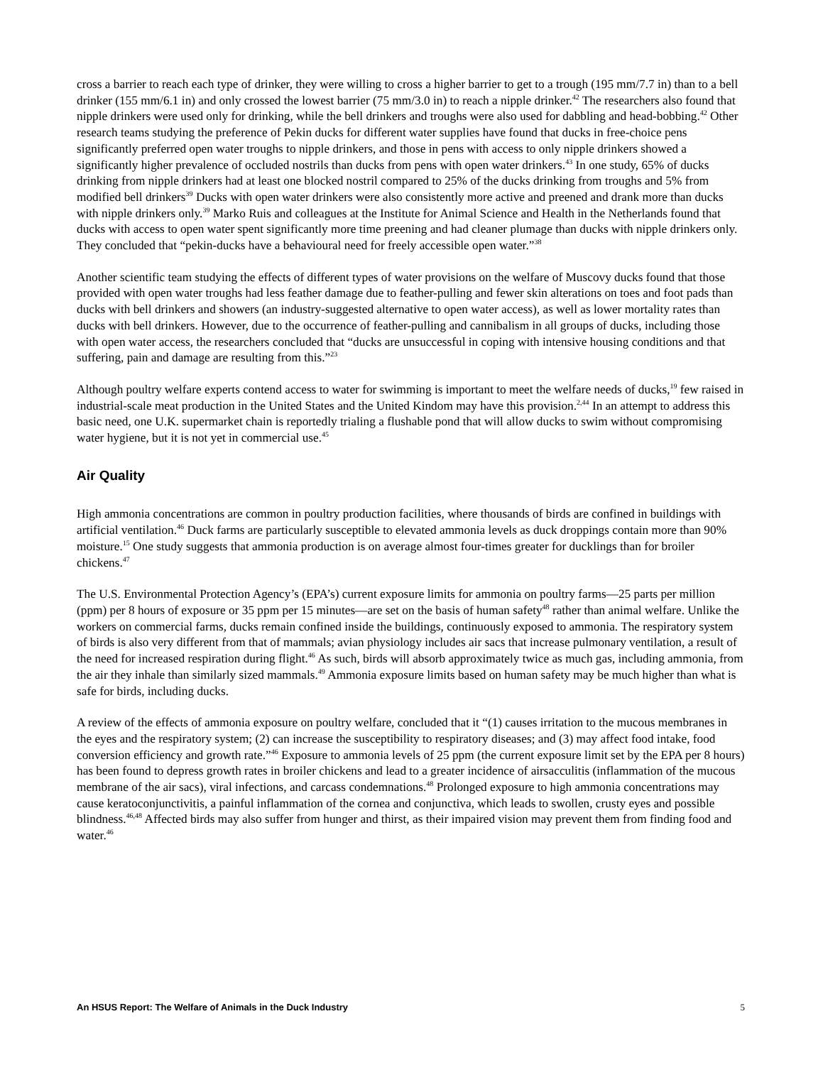cross a barrier to reach each type of drinker, they were willing to cross a higher barrier to get to a trough (195 mm/7.7 in) than to a bell drinker (155 mm/6.1 in) and only crossed the lowest barrier (75 mm/3.0 in) to reach a nipple drinker.<sup>42</sup> The researchers also found that nipple drinkers were used only for drinking, while the bell drinkers and troughs were also used for dabbling and head-bobbing.<sup>42</sup> Other research teams studying the preference of Pekin ducks for different water supplies have found that ducks in free-choice pens significantly preferred open water troughs to nipple drinkers, and those in pens with access to only nipple drinkers showed a significantly higher prevalence of occluded nostrils than ducks from pens with open water drinkers.<sup>43</sup> In one study, 65% of ducks drinking from nipple drinkers had at least one blocked nostril compared to 25% of the ducks drinking from troughs and 5% from modified bell drinkers<sup>39</sup> Ducks with open water drinkers were also consistently more active and preened and drank more than ducks with nipple drinkers only.<sup>39</sup> Marko Ruis and colleagues at the Institute for Animal Science and Health in the Netherlands found that ducks with access to open water spent significantly more time preening and had cleaner plumage than ducks with nipple drinkers only. They concluded that “pekin-ducks have a behavioural need for freely accessible open water.”<sup>38</sup>
Another scientific team studying the effects of different types of water provisions on the welfare of Muscovy ducks found that those provided with open water troughs had less feather damage due to feather-pulling and fewer skin alterations on toes and foot pads than ducks with bell drinkers and showers (an industry-suggested alternative to open water access), as well as lower mortality rates than ducks with bell drinkers. However, due to the occurrence of feather-pulling and cannibalism in all groups of ducks, including those with open water access, the researchers concluded that “ducks are unsuccessful in coping with intensive housing conditions and that suffering, pain and damage are resulting from this.”<sup>23</sup>
Although poultry welfare experts contend access to water for swimming is important to meet the welfare needs of ducks,<sup>19</sup> few raised in industrial-scale meat production in the United States and the United Kindom may have this provision.<sup>2,44</sup> In an attempt to address this basic need, one U.K. supermarket chain is reportedly trialing a flushable pond that will allow ducks to swim without compromising water hygiene, but it is not yet in commercial use.<sup>45</sup>
Air Quality
High ammonia concentrations are common in poultry production facilities, where thousands of birds are confined in buildings with artificial ventilation.<sup>46</sup> Duck farms are particularly susceptible to elevated ammonia levels as duck droppings contain more than 90% moisture.<sup>15</sup> One study suggests that ammonia production is on average almost four-times greater for ducklings than for broiler chickens.<sup>47</sup>
The U.S. Environmental Protection Agency’s (EPA’s) current exposure limits for ammonia on poultry farms—25 parts per million (ppm) per 8 hours of exposure or 35 ppm per 15 minutes—are set on the basis of human safety<sup>48</sup> rather than animal welfare. Unlike the workers on commercial farms, ducks remain confined inside the buildings, continuously exposed to ammonia. The respiratory system of birds is also very different from that of mammals; avian physiology includes air sacs that increase pulmonary ventilation, a result of the need for increased respiration during flight.<sup>46</sup> As such, birds will absorb approximately twice as much gas, including ammonia, from the air they inhale than similarly sized mammals.<sup>49</sup> Ammonia exposure limits based on human safety may be much higher than what is safe for birds, including ducks.
A review of the effects of ammonia exposure on poultry welfare, concluded that it “(1) causes irritation to the mucous membranes in the eyes and the respiratory system; (2) can increase the susceptibility to respiratory diseases; and (3) may affect food intake, food conversion efficiency and growth rate.”<sup>46</sup> Exposure to ammonia levels of 25 ppm (the current exposure limit set by the EPA per 8 hours) has been found to depress growth rates in broiler chickens and lead to a greater incidence of airsacculitis (inflammation of the mucous membrane of the air sacs), viral infections, and carcass condemnations.<sup>48</sup> Prolonged exposure to high ammonia concentrations may cause keratoconjunctivitis, a painful inflammation of the cornea and conjunctiva, which leads to swollen, crusty eyes and possible blindness.<sup>46,48</sup> Affected birds may also suffer from hunger and thirst, as their impaired vision may prevent them from finding food and water.<sup>46</sup>
An HSUS Report: The Welfare of Animals in the Duck Industry 5